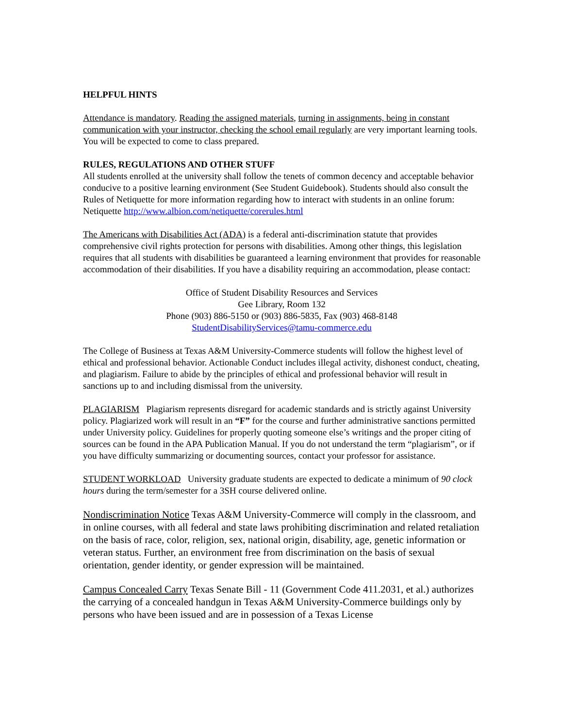HELPFUL HINTS
Attendance is mandatory. Reading the assigned materials, turning in assignments, being in constant communication with your instructor, checking the school email regularly are very important learning tools. You will be expected to come to class prepared.
RULES, REGULATIONS AND OTHER STUFF
All students enrolled at the university shall follow the tenets of common decency and acceptable behavior conducive to a positive learning environment (See Student Guidebook). Students should also consult the Rules of Netiquette for more information regarding how to interact with students in an online forum: Netiquette http://www.albion.com/netiquette/corerules.html
The Americans with Disabilities Act (ADA) is a federal anti-discrimination statute that provides comprehensive civil rights protection for persons with disabilities. Among other things, this legislation requires that all students with disabilities be guaranteed a learning environment that provides for reasonable accommodation of their disabilities. If you have a disability requiring an accommodation, please contact:
Office of Student Disability Resources and Services
Gee Library, Room 132
Phone (903) 886-5150 or (903) 886-5835, Fax (903) 468-8148
StudentDisabilityServices@tamu-commerce.edu
The College of Business at Texas A&M University-Commerce students will follow the highest level of ethical and professional behavior. Actionable Conduct includes illegal activity, dishonest conduct, cheating, and plagiarism. Failure to abide by the principles of ethical and professional behavior will result in sanctions up to and including dismissal from the university.
PLAGIARISM Plagiarism represents disregard for academic standards and is strictly against University policy. Plagiarized work will result in an “F” for the course and further administrative sanctions permitted under University policy. Guidelines for properly quoting someone else’s writings and the proper citing of sources can be found in the APA Publication Manual. If you do not understand the term “plagiarism”, or if you have difficulty summarizing or documenting sources, contact your professor for assistance.
STUDENT WORKLOAD University graduate students are expected to dedicate a minimum of 90 clock hours during the term/semester for a 3SH course delivered online.
Nondiscrimination Notice Texas A&M University-Commerce will comply in the classroom, and in online courses, with all federal and state laws prohibiting discrimination and related retaliation on the basis of race, color, religion, sex, national origin, disability, age, genetic information or veteran status. Further, an environment free from discrimination on the basis of sexual orientation, gender identity, or gender expression will be maintained.
Campus Concealed Carry Texas Senate Bill - 11 (Government Code 411.2031, et al.) authorizes the carrying of a concealed handgun in Texas A&M University-Commerce buildings only by persons who have been issued and are in possession of a Texas License